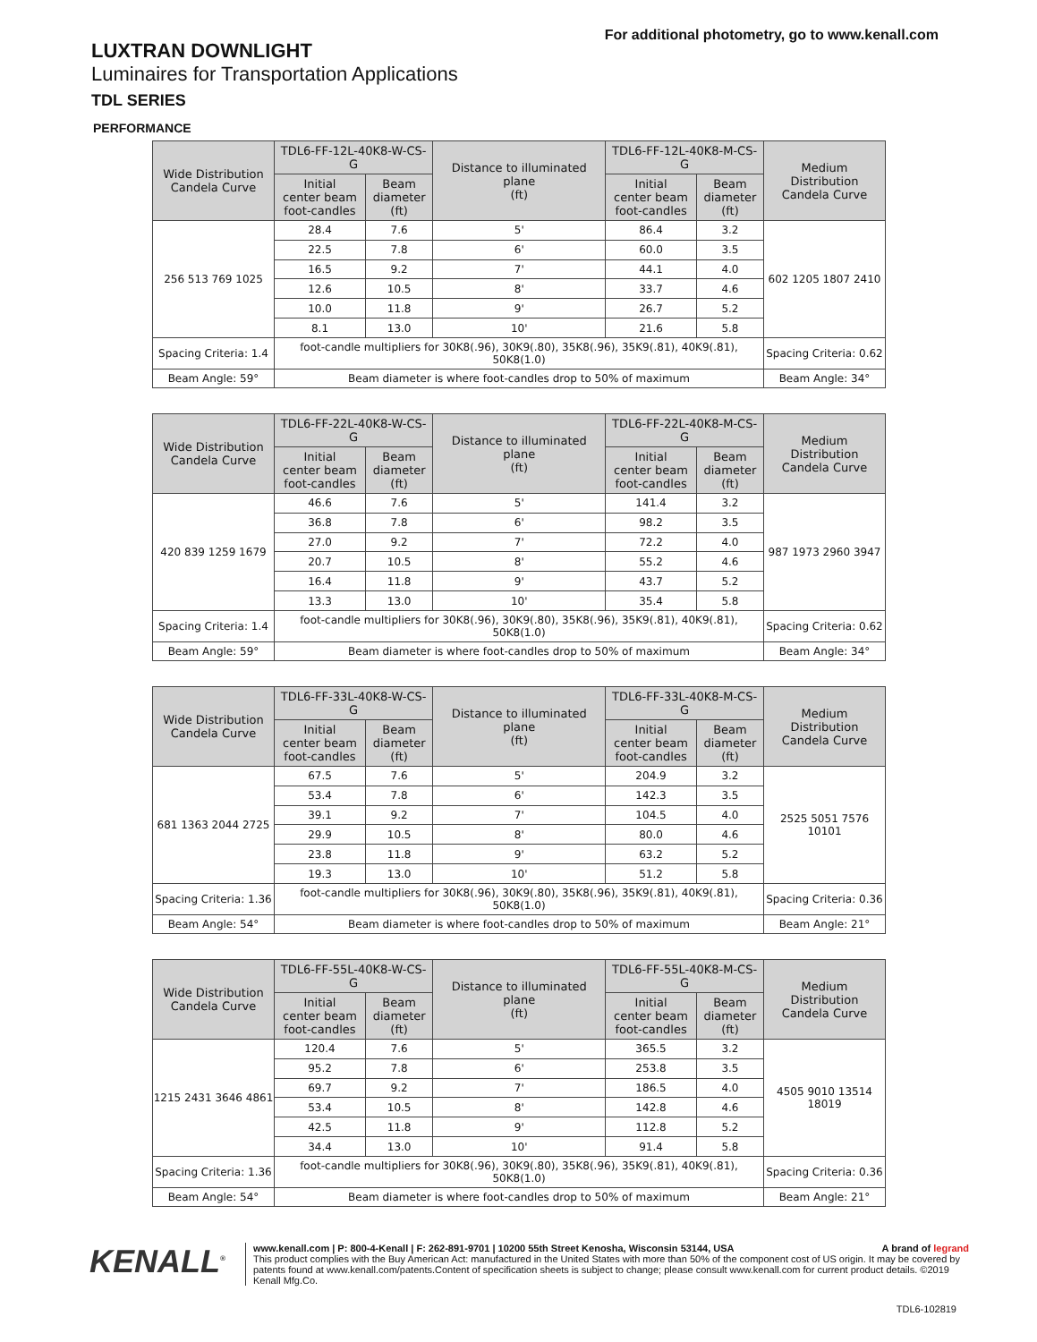For additional photometry, go to www.kenall.com
LUXTRAN DOWNLIGHT
Luminaires for Transportation Applications
TDL SERIES
PERFORMANCE
| Wide Distribution Candela Curve | TDL6-FF-12L-40K8-W-CS-G | | Distance to illuminated plane (ft) | TDL6-FF-12L-40K8-M-CS-G | | Medium Distribution Candela Curve |
| --- | --- | --- | --- | --- | --- | --- |
| | Initial center beam foot-candles | Beam diameter (ft) | | Initial center beam foot-candles | Beam diameter (ft) | |
| 256 513 769 1025 | 28.4 | 7.6 | 5' | 86.4 | 3.2 | 602 1205 1807 2410 |
| | 22.5 | 7.8 | 6' | 60.0 | 3.5 | |
| | 16.5 | 9.2 | 7' | 44.1 | 4.0 | |
| | 12.6 | 10.5 | 8' | 33.7 | 4.6 | |
| | 10.0 | 11.8 | 9' | 26.7 | 5.2 | |
| | 8.1 | 13.0 | 10' | 21.6 | 5.8 | |
| Spacing Criteria: 1.4 | foot-candle multipliers for 30K8(.96), 30K9(.80), 35K8(.96), 35K9(.81), 40K9(.81), 50K8(1.0) | | | | | Spacing Criteria: 0.62 |
| Beam Angle: 59° | Beam diameter is where foot-candles drop to 50% of maximum | | | | | Beam Angle: 34° |
| Wide Distribution Candela Curve | TDL6-FF-22L-40K8-W-CS-G | | Distance to illuminated plane (ft) | TDL6-FF-22L-40K8-M-CS-G | | Medium Distribution Candela Curve |
| --- | --- | --- | --- | --- | --- | --- |
| | Initial center beam foot-candles | Beam diameter (ft) | | Initial center beam foot-candles | Beam diameter (ft) | |
| 420 839 1259 1679 | 46.6 | 7.6 | 5' | 141.4 | 3.2 | 987 1973 2960 3947 |
| | 36.8 | 7.8 | 6' | 98.2 | 3.5 | |
| | 27.0 | 9.2 | 7' | 72.2 | 4.0 | |
| | 20.7 | 10.5 | 8' | 55.2 | 4.6 | |
| | 16.4 | 11.8 | 9' | 43.7 | 5.2 | |
| | 13.3 | 13.0 | 10' | 35.4 | 5.8 | |
| Spacing Criteria: 1.4 | foot-candle multipliers for 30K8(.96), 30K9(.80), 35K8(.96), 35K9(.81), 40K9(.81), 50K8(1.0) | | | | | Spacing Criteria: 0.62 |
| Beam Angle: 59° | Beam diameter is where foot-candles drop to 50% of maximum | | | | | Beam Angle: 34° |
| Wide Distribution Candela Curve | TDL6-FF-33L-40K8-W-CS-G | | Distance to illuminated plane (ft) | TDL6-FF-33L-40K8-M-CS-G | | Medium Distribution Candela Curve |
| --- | --- | --- | --- | --- | --- | --- |
| | Initial center beam foot-candles | Beam diameter (ft) | | Initial center beam foot-candles | Beam diameter (ft) | |
| 681 1363 2044 2725 | 67.5 | 7.6 | 5' | 204.9 | 3.2 | 2525 5051 7576 10101 |
| | 53.4 | 7.8 | 6' | 142.3 | 3.5 | |
| | 39.1 | 9.2 | 7' | 104.5 | 4.0 | |
| | 29.9 | 10.5 | 8' | 80.0 | 4.6 | |
| | 23.8 | 11.8 | 9' | 63.2 | 5.2 | |
| | 19.3 | 13.0 | 10' | 51.2 | 5.8 | |
| Spacing Criteria: 1.36 | foot-candle multipliers for 30K8(.96), 30K9(.80), 35K8(.96), 35K9(.81), 40K9(.81), 50K8(1.0) | | | | | Spacing Criteria: 0.36 |
| Beam Angle: 54° | Beam diameter is where foot-candles drop to 50% of maximum | | | | | Beam Angle: 21° |
| Wide Distribution Candela Curve | TDL6-FF-55L-40K8-W-CS-G | | Distance to illuminated plane (ft) | TDL6-FF-55L-40K8-M-CS-G | | Medium Distribution Candela Curve |
| --- | --- | --- | --- | --- | --- | --- |
| | Initial center beam foot-candles | Beam diameter (ft) | | Initial center beam foot-candles | Beam diameter (ft) | |
| 1215 2431 3646 4861 | 120.4 | 7.6 | 5' | 365.5 | 3.2 | 4505 9010 13514 18019 |
| | 95.2 | 7.8 | 6' | 253.8 | 3.5 | |
| | 69.7 | 9.2 | 7' | 186.5 | 4.0 | |
| | 53.4 | 10.5 | 8' | 142.8 | 4.6 | |
| | 42.5 | 11.8 | 9' | 112.8 | 5.2 | |
| | 34.4 | 13.0 | 10' | 91.4 | 5.8 | |
| Spacing Criteria: 1.36 | foot-candle multipliers for 30K8(.96), 30K9(.80), 35K8(.96), 35K9(.81), 40K9(.81), 50K8(1.0) | | | | | Spacing Criteria: 0.36 |
| Beam Angle: 54° | Beam diameter is where foot-candles drop to 50% of maximum | | | | | Beam Angle: 21° |
KENALL<sup>®</sup>
www.kenall.com | P: 800-4-Kenall | F: 262-891-9701 | 10200 55th Street Kenosha, Wisconsin 53144, USA A brand of legrand
This product complies with the Buy American Act: manufactured in the United States with more than 50% of the component cost of US origin. It may be covered by patents found at www.kenall.com/patents.Content of specification sheets is subject to change; please consult www.kenall.com for current product details. ©2019 Kenall Mfg.Co.
TDL6-102819